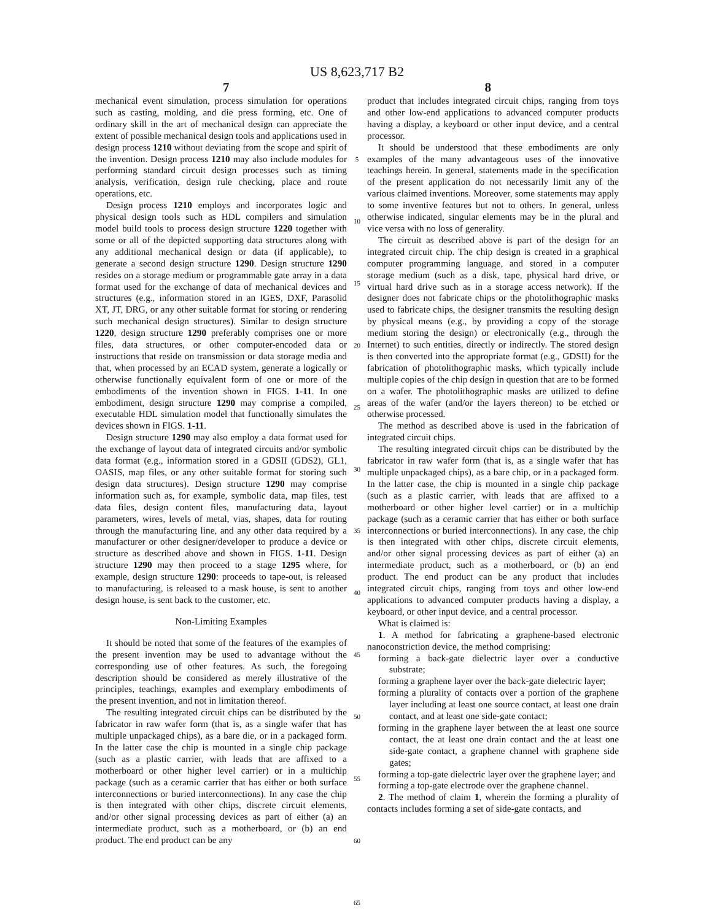US 8,623,717 B2
7 8
mechanical event simulation, process simulation for operations such as casting, molding, and die press forming, etc. One of ordinary skill in the art of mechanical design can appreciate the extent of possible mechanical design tools and applications used in design process 1210 without deviating from the scope and spirit of the invention. Design process 1210 may also include modules for performing standard circuit design processes such as timing analysis, verification, design rule checking, place and route operations, etc.
Design process 1210 employs and incorporates logic and physical design tools such as HDL compilers and simulation model build tools to process design structure 1220 together with some or all of the depicted supporting data structures along with any additional mechanical design or data (if applicable), to generate a second design structure 1290. Design structure 1290 resides on a storage medium or programmable gate array in a data format used for the exchange of data of mechanical devices and structures (e.g., information stored in an IGES, DXF, Parasolid XT, JT, DRG, or any other suitable format for storing or rendering such mechanical design structures). Similar to design structure 1220, design structure 1290 preferably comprises one or more files, data structures, or other computer-encoded data or instructions that reside on transmission or data storage media and that, when processed by an ECAD system, generate a logically or otherwise functionally equivalent form of one or more of the embodiments of the invention shown in FIGS. 1-11. In one embodiment, design structure 1290 may comprise a compiled, executable HDL simulation model that functionally simulates the devices shown in FIGS. 1-11.
Design structure 1290 may also employ a data format used for the exchange of layout data of integrated circuits and/or symbolic data format (e.g., information stored in a GDSII (GDS2), GL1, OASIS, map files, or any other suitable format for storing such design data structures). Design structure 1290 may comprise information such as, for example, symbolic data, map files, test data files, design content files, manufacturing data, layout parameters, wires, levels of metal, vias, shapes, data for routing through the manufacturing line, and any other data required by a manufacturer or other designer/developer to produce a device or structure as described above and shown in FIGS. 1-11. Design structure 1290 may then proceed to a stage 1295 where, for example, design structure 1290: proceeds to tape-out, is released to manufacturing, is released to a mask house, is sent to another design house, is sent back to the customer, etc.
Non-Limiting Examples
It should be noted that some of the features of the examples of the present invention may be used to advantage without the corresponding use of other features. As such, the foregoing description should be considered as merely illustrative of the principles, teachings, examples and exemplary embodiments of the present invention, and not in limitation thereof.
The resulting integrated circuit chips can be distributed by the fabricator in raw wafer form (that is, as a single wafer that has multiple unpackaged chips), as a bare die, or in a packaged form. In the latter case the chip is mounted in a single chip package (such as a plastic carrier, with leads that are affixed to a motherboard or other higher level carrier) or in a multichip package (such as a ceramic carrier that has either or both surface interconnections or buried interconnections). In any case the chip is then integrated with other chips, discrete circuit elements, and/or other signal processing devices as part of either (a) an intermediate product, such as a motherboard, or (b) an end product. The end product can be any
5
10
15
20
25
30
35
40
45
50
55
60
65
product that includes integrated circuit chips, ranging from toys and other low-end applications to advanced computer products having a display, a keyboard or other input device, and a central processor.
It should be understood that these embodiments are only examples of the many advantageous uses of the innovative teachings herein. In general, statements made in the specification of the present application do not necessarily limit any of the various claimed inventions. Moreover, some statements may apply to some inventive features but not to others. In general, unless otherwise indicated, singular elements may be in the plural and vice versa with no loss of generality.
The circuit as described above is part of the design for an integrated circuit chip. The chip design is created in a graphical computer programming language, and stored in a computer storage medium (such as a disk, tape, physical hard drive, or virtual hard drive such as in a storage access network). If the designer does not fabricate chips or the photolithographic masks used to fabricate chips, the designer transmits the resulting design by physical means (e.g., by providing a copy of the storage medium storing the design) or electronically (e.g., through the Internet) to such entities, directly or indirectly. The stored design is then converted into the appropriate format (e.g., GDSII) for the fabrication of photolithographic masks, which typically include multiple copies of the chip design in question that are to be formed on a wafer. The photolithographic masks are utilized to define areas of the wafer (and/or the layers thereon) to be etched or otherwise processed.
The method as described above is used in the fabrication of integrated circuit chips.
The resulting integrated circuit chips can be distributed by the fabricator in raw wafer form (that is, as a single wafer that has multiple unpackaged chips), as a bare chip, or in a packaged form. In the latter case, the chip is mounted in a single chip package (such as a plastic carrier, with leads that are affixed to a motherboard or other higher level carrier) or in a multichip package (such as a ceramic carrier that has either or both surface interconnections or buried interconnections). In any case, the chip is then integrated with other chips, discrete circuit elements, and/or other signal processing devices as part of either (a) an intermediate product, such as a motherboard, or (b) an end product. The end product can be any product that includes integrated circuit chips, ranging from toys and other low-end applications to advanced computer products having a display, a keyboard, or other input device, and a central processor.
What is claimed is:
1. A method for fabricating a graphene-based electronic nanoconstriction device, the method comprising:
forming a back-gate dielectric layer over a conductive substrate;
forming a graphene layer over the back-gate dielectric layer;
forming a plurality of contacts over a portion of the graphene layer including at least one source contact, at least one drain contact, and at least one side-gate contact;
forming in the graphene layer between the at least one source contact, the at least one drain contact and the at least one side-gate contact, a graphene channel with graphene side gates;
forming a top-gate dielectric layer over the graphene layer; and
forming a top-gate electrode over the graphene channel.
2. The method of claim 1, wherein the forming a plurality of contacts includes forming a set of side-gate contacts, and